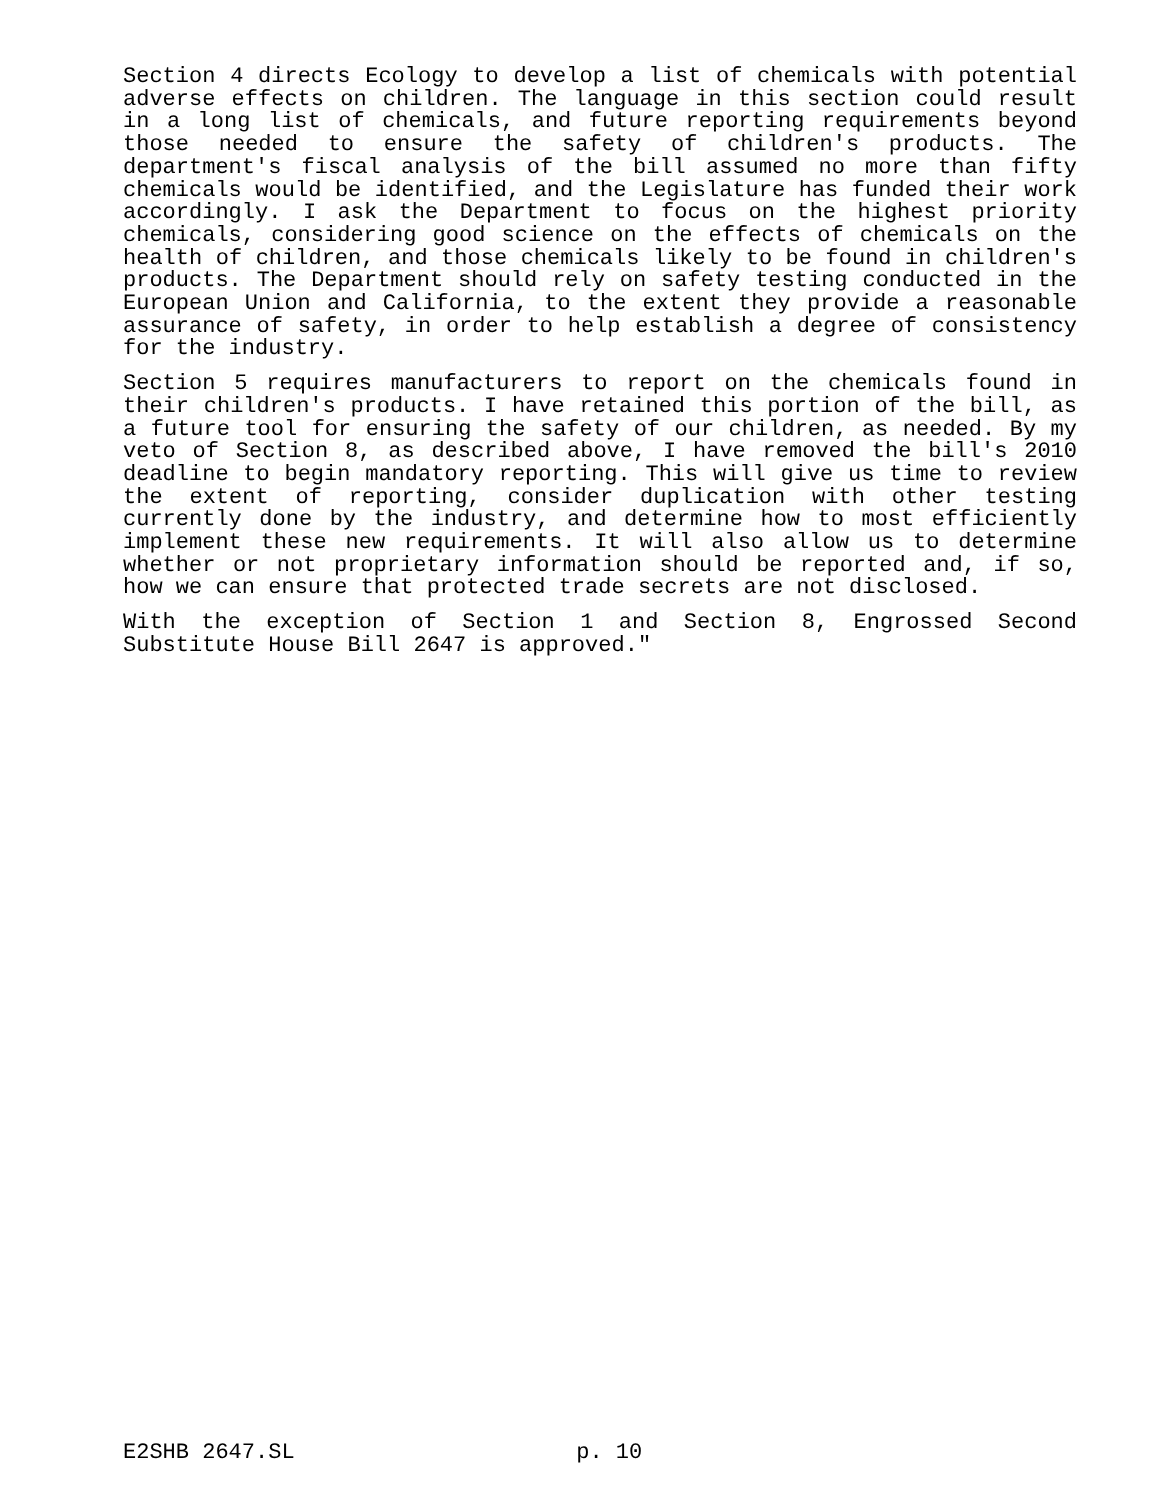Section 4 directs Ecology to develop a list of chemicals with potential adverse effects on children. The language in this section could result in a long list of chemicals, and future reporting requirements beyond those needed to ensure the safety of children's products. The department's fiscal analysis of the bill assumed no more than fifty chemicals would be identified, and the Legislature has funded their work accordingly. I ask the Department to focus on the highest priority chemicals, considering good science on the effects of chemicals on the health of children, and those chemicals likely to be found in children's products. The Department should rely on safety testing conducted in the European Union and California, to the extent they provide a reasonable assurance of safety, in order to help establish a degree of consistency for the industry.
Section 5 requires manufacturers to report on the chemicals found in their children's products. I have retained this portion of the bill, as a future tool for ensuring the safety of our children, as needed. By my veto of Section 8, as described above, I have removed the bill's 2010 deadline to begin mandatory reporting. This will give us time to review the extent of reporting, consider duplication with other testing currently done by the industry, and determine how to most efficiently implement these new requirements. It will also allow us to determine whether or not proprietary information should be reported and, if so, how we can ensure that protected trade secrets are not disclosed.
With the exception of Section 1 and Section 8, Engrossed Second Substitute House Bill 2647 is approved."
E2SHB 2647.SL p. 10